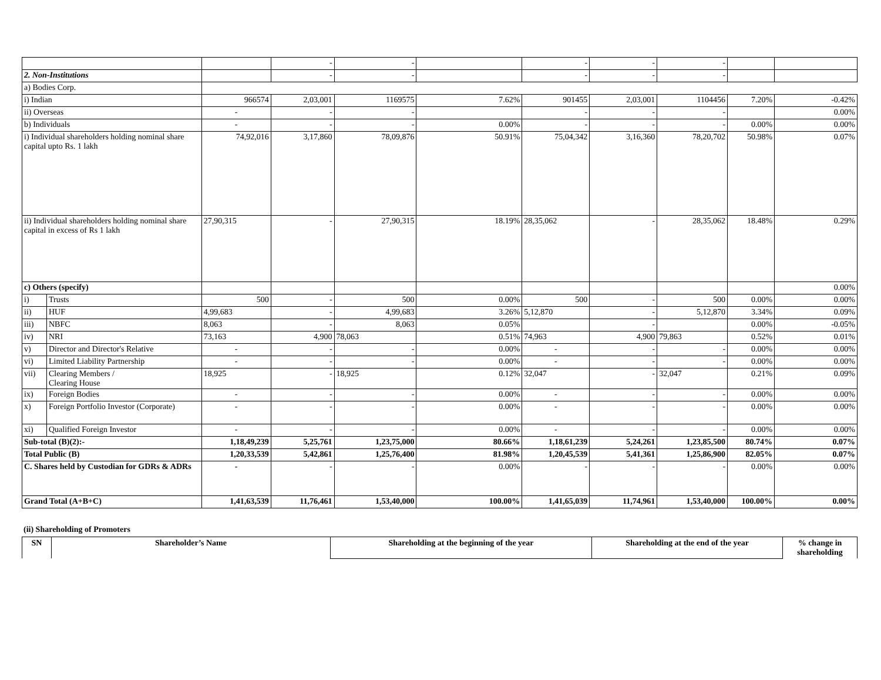| | | | - | - | | - | - | - | | |
| 2. Non-Institutions | | | - | - | | - | - | - | | |
| a) Bodies Corp. | | | | | | | | | | |
| i) Indian | | 966574 | 2,03,001 | 1169575 | 7.62% | 901455 | 2,03,001 | 1104456 | 7.20% | -0.42% |
| ii) Overseas | | - | - | - | | - | - | - | | 0.00% |
| b) Individuals | | - | - | - | 0.00% | - | - | - | 0.00% | 0.00% |
| i) Individual shareholders holding nominal share capital upto Rs. 1 lakh | | 74,92,016 | 3,17,860 | 78,09,876 | 50.91% | 75,04,342 | 3,16,360 | 78,20,702 | 50.98% | 0.07% |
| ii) Individual shareholders holding nominal share capital in excess of Rs 1 lakh | | 27,90,315 | - | 27,90,315 | 18.19% | 28,35,062 | - | 28,35,062 | 18.48% | 0.29% |
| c) Others (specify) | | | | | | | | | | 0.00% |
| i) | Trusts | 500 | - | 500 | 0.00% | 500 | - | 500 | 0.00% | 0.00% |
| ii) | HUF | 4,99,683 | - | 4,99,683 | 3.26% | 5,12,870 | - | 5,12,870 | 3.34% | 0.09% |
| iii) | NBFC | 8,063 | - | 8,063 | 0.05% | | - | | 0.00% | -0.05% |
| iv) | NRI | 73,163 | 4,900 | 78,063 | 0.51% | 74,963 | 4,900 | 79,863 | 0.52% | 0.01% |
| v) | Director and Director's Relative | - | - | - | 0.00% | - | - | - | 0.00% | 0.00% |
| vi) | Limited Liability Partnership | - | - | - | 0.00% | - | - | - | 0.00% | 0.00% |
| vii) | Clearing Members / Clearing House | 18,925 | - | 18,925 | 0.12% | 32,047 | - | 32,047 | 0.21% | 0.09% |
| ix) | Foreign Bodies | - | - | - | 0.00% | - | - | - | 0.00% | 0.00% |
| x) | Foreign Portfolio Investor (Corporate) | - | - | - | 0.00% | - | - | - | 0.00% | 0.00% |
| xi) | Qualified Foreign Investor | - | - | - | 0.00% | - | - | - | 0.00% | 0.00% |
| Sub-total (B)(2):- | | 1,18,49,239 | 5,25,761 | 1,23,75,000 | 80.66% | 1,18,61,239 | 5,24,261 | 1,23,85,500 | 80.74% | 0.07% |
| Total Public (B) | | 1,20,33,539 | 5,42,861 | 1,25,76,400 | 81.98% | 1,20,45,539 | 5,41,361 | 1,25,86,900 | 82.05% | 0.07% |
| C. Shares held by Custodian for GDRs & ADRs | | - | - | - | 0.00% | - | - | - | 0.00% | 0.00% |
| Grand Total (A+B+C) | | 1,41,63,539 | 11,76,461 | 1,53,40,000 | 100.00% | 1,41,65,039 | 11,74,961 | 1,53,40,000 | 100.00% | 0.00% |
(ii) Shareholding of Promoters
| SN | Shareholder’s Name | Shareholding at the beginning of the year | Shareholding at the end of the year | % change in shareholding |
| --- | --- | --- | --- | --- |